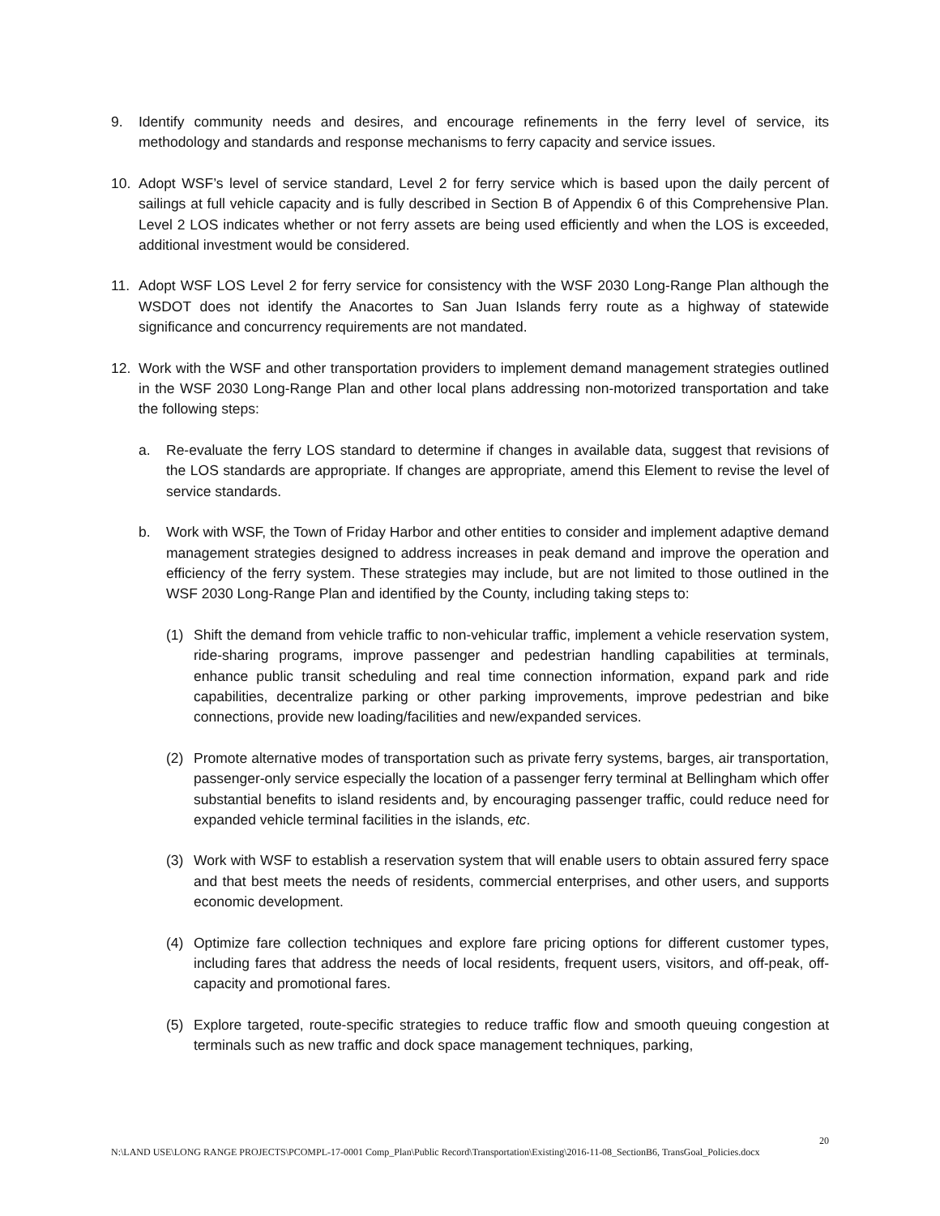9. Identify community needs and desires, and encourage refinements in the ferry level of service, its methodology and standards and response mechanisms to ferry capacity and service issues.
10. Adopt WSF’s level of service standard, Level 2 for ferry service which is based upon the daily percent of sailings at full vehicle capacity and is fully described in Section B of Appendix 6 of this Comprehensive Plan. Level 2 LOS indicates whether or not ferry assets are being used efficiently and when the LOS is exceeded, additional investment would be considered.
11. Adopt WSF LOS Level 2 for ferry service for consistency with the WSF 2030 Long-Range Plan although the WSDOT does not identify the Anacortes to San Juan Islands ferry route as a highway of statewide significance and concurrency requirements are not mandated.
12. Work with the WSF and other transportation providers to implement demand management strategies outlined in the WSF 2030 Long-Range Plan and other local plans addressing non-motorized transportation and take the following steps:
a. Re-evaluate the ferry LOS standard to determine if changes in available data, suggest that revisions of the LOS standards are appropriate. If changes are appropriate, amend this Element to revise the level of service standards.
b. Work with WSF, the Town of Friday Harbor and other entities to consider and implement adaptive demand management strategies designed to address increases in peak demand and improve the operation and efficiency of the ferry system. These strategies may include, but are not limited to those outlined in the WSF 2030 Long-Range Plan and identified by the County, including taking steps to:
(1) Shift the demand from vehicle traffic to non-vehicular traffic, implement a vehicle reservation system, ride-sharing programs, improve passenger and pedestrian handling capabilities at terminals, enhance public transit scheduling and real time connection information, expand park and ride capabilities, decentralize parking or other parking improvements, improve pedestrian and bike connections, provide new loading/facilities and new/expanded services.
(2) Promote alternative modes of transportation such as private ferry systems, barges, air transportation, passenger-only service especially the location of a passenger ferry terminal at Bellingham which offer substantial benefits to island residents and, by encouraging passenger traffic, could reduce need for expanded vehicle terminal facilities in the islands, etc.
(3) Work with WSF to establish a reservation system that will enable users to obtain assured ferry space and that best meets the needs of residents, commercial enterprises, and other users, and supports economic development.
(4) Optimize fare collection techniques and explore fare pricing options for different customer types, including fares that address the needs of local residents, frequent users, visitors, and off-peak, off-capacity and promotional fares.
(5) Explore targeted, route-specific strategies to reduce traffic flow and smooth queuing congestion at terminals such as new traffic and dock space management techniques, parking,
20
N:\LAND USE\LONG RANGE PROJECTS\PCOMPL-17-0001 Comp_Plan\Public Record\Transportation\Existing\2016-11-08_SectionB6, TransGoal_Policies.docx